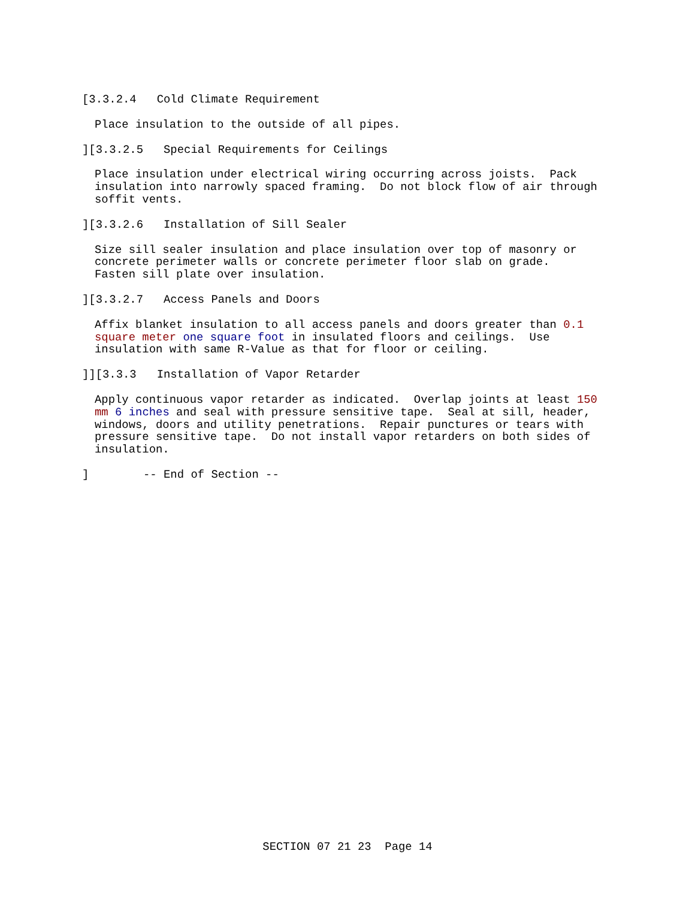[3.3.2.4 Cold Climate Requirement
Place insulation to the outside of all pipes.
][3.3.2.5 Special Requirements for Ceilings
Place insulation under electrical wiring occurring across joists. Pack insulation into narrowly spaced framing. Do not block flow of air through soffit vents.
][3.3.2.6 Installation of Sill Sealer
Size sill sealer insulation and place insulation over top of masonry or concrete perimeter walls or concrete perimeter floor slab on grade. Fasten sill plate over insulation.
][3.3.2.7 Access Panels and Doors
Affix blanket insulation to all access panels and doors greater than 0.1 square meter one square foot in insulated floors and ceilings. Use insulation with same R-Value as that for floor or ceiling.
]][3.3.3 Installation of Vapor Retarder
Apply continuous vapor retarder as indicated. Overlap joints at least 150 mm 6 inches and seal with pressure sensitive tape. Seal at sill, header, windows, doors and utility penetrations. Repair punctures or tears with pressure sensitive tape. Do not install vapor retarders on both sides of insulation.
] -- End of Section --
SECTION 07 21 23 Page 14